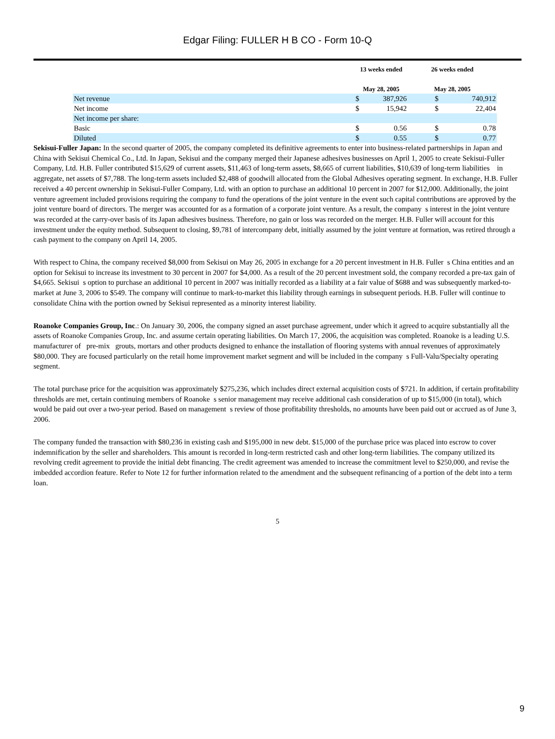Edgar Filing: FULLER H B CO - Form 10-Q
| | 13 weeks ended | | 26 weeks ended | |
| --- | --- | --- | --- | --- |
| | May 28, 2005 | | May 28, 2005 | |
| Net revenue | $ | 387,926 | $ | 740,912 |
| Net income | $ | 15,942 | $ | 22,404 |
| Net income per share: | | | | |
| Basic | $ | 0.56 | $ | 0.78 |
| Diluted | $ | 0.55 | $ | 0.77 |
Sekisui-Fuller Japan: In the second quarter of 2005, the company completed its definitive agreements to enter into business-related partnerships in Japan and China with Sekisui Chemical Co., Ltd. In Japan, Sekisui and the company merged their Japanese adhesives businesses on April 1, 2005 to create Sekisui-Fuller Company, Ltd. H.B. Fuller contributed $15,629 of current assets, $11,463 of long-term assets, $8,665 of current liabilities, $10,639 of long-term liabilities in aggregate, net assets of $7,788. The long-term assets included $2,488 of goodwill allocated from the Global Adhesives operating segment. In exchange, H.B. Fuller received a 40 percent ownership in Sekisui-Fuller Company, Ltd. with an option to purchase an additional 10 percent in 2007 for $12,000. Additionally, the joint venture agreement included provisions requiring the company to fund the operations of the joint venture in the event such capital contributions are approved by the joint venture board of directors. The merger was accounted for as a formation of a corporate joint venture. As a result, the company s interest in the joint venture was recorded at the carry-over basis of its Japan adhesives business. Therefore, no gain or loss was recorded on the merger. H.B. Fuller will account for this investment under the equity method. Subsequent to closing, $9,781 of intercompany debt, initially assumed by the joint venture at formation, was retired through a cash payment to the company on April 14, 2005.
With respect to China, the company received $8,000 from Sekisui on May 26, 2005 in exchange for a 20 percent investment in H.B. Fuller s China entities and an option for Sekisui to increase its investment to 30 percent in 2007 for $4,000. As a result of the 20 percent investment sold, the company recorded a pre-tax gain of $4,665. Sekisui s option to purchase an additional 10 percent in 2007 was initially recorded as a liability at a fair value of $688 and was subsequently marked-to-market at June 3, 2006 to $549. The company will continue to mark-to-market this liability through earnings in subsequent periods. H.B. Fuller will continue to consolidate China with the portion owned by Sekisui represented as a minority interest liability.
Roanoke Companies Group, Inc.: On January 30, 2006, the company signed an asset purchase agreement, under which it agreed to acquire substantially all the assets of Roanoke Companies Group, Inc. and assume certain operating liabilities. On March 17, 2006, the acquisition was completed. Roanoke is a leading U.S. manufacturer of pre-mix grouts, mortars and other products designed to enhance the installation of flooring systems with annual revenues of approximately $80,000. They are focused particularly on the retail home improvement market segment and will be included in the company s Full-Valu/Specialty operating segment.
The total purchase price for the acquisition was approximately $275,236, which includes direct external acquisition costs of $721. In addition, if certain profitability thresholds are met, certain continuing members of Roanoke s senior management may receive additional cash consideration of up to $15,000 (in total), which would be paid out over a two-year period. Based on management s review of those profitability thresholds, no amounts have been paid out or accrued as of June 3, 2006.
The company funded the transaction with $80,236 in existing cash and $195,000 in new debt. $15,000 of the purchase price was placed into escrow to cover indemnification by the seller and shareholders. This amount is recorded in long-term restricted cash and other long-term liabilities. The company utilized its revolving credit agreement to provide the initial debt financing. The credit agreement was amended to increase the commitment level to $250,000, and revise the imbedded accordion feature. Refer to Note 12 for further information related to the amendment and the subsequent refinancing of a portion of the debt into a term loan.
5
9